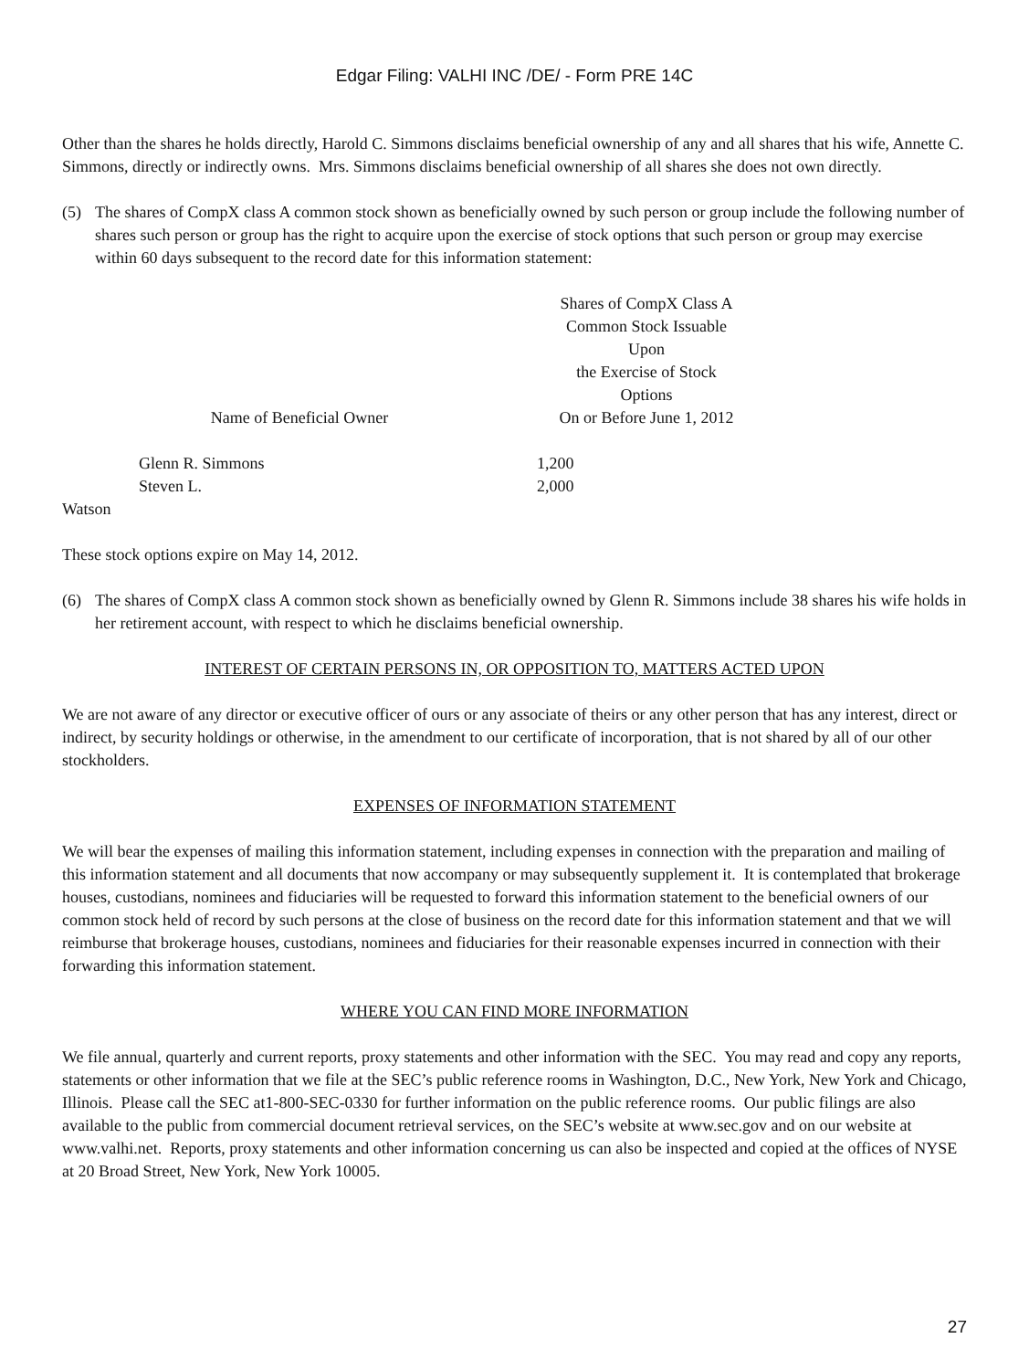Edgar Filing: VALHI INC /DE/ - Form PRE 14C
Other than the shares he holds directly, Harold C. Simmons disclaims beneficial ownership of any and all shares that his wife, Annette C. Simmons, directly or indirectly owns. Mrs. Simmons disclaims beneficial ownership of all shares she does not own directly.
(5) The shares of CompX class A common stock shown as beneficially owned by such person or group include the following number of shares such person or group has the right to acquire upon the exercise of stock options that such person or group may exercise within 60 days subsequent to the record date for this information statement:
| Name of Beneficial Owner | Shares of CompX Class A Common Stock Issuable Upon the Exercise of Stock Options On or Before June 1, 2012 |
| --- | --- |
| Glenn R. Simmons | 1,200 |
| Steven L. | 2,000 |
Watson
These stock options expire on May 14, 2012.
(6) The shares of CompX class A common stock shown as beneficially owned by Glenn R. Simmons include 38 shares his wife holds in her retirement account, with respect to which he disclaims beneficial ownership.
INTEREST OF CERTAIN PERSONS IN, OR OPPOSITION TO, MATTERS ACTED UPON
We are not aware of any director or executive officer of ours or any associate of theirs or any other person that has any interest, direct or indirect, by security holdings or otherwise, in the amendment to our certificate of incorporation, that is not shared by all of our other stockholders.
EXPENSES OF INFORMATION STATEMENT
We will bear the expenses of mailing this information statement, including expenses in connection with the preparation and mailing of this information statement and all documents that now accompany or may subsequently supplement it. It is contemplated that brokerage houses, custodians, nominees and fiduciaries will be requested to forward this information statement to the beneficial owners of our common stock held of record by such persons at the close of business on the record date for this information statement and that we will reimburse that brokerage houses, custodians, nominees and fiduciaries for their reasonable expenses incurred in connection with their forwarding this information statement.
WHERE YOU CAN FIND MORE INFORMATION
We file annual, quarterly and current reports, proxy statements and other information with the SEC. You may read and copy any reports, statements or other information that we file at the SEC’s public reference rooms in Washington, D.C., New York, New York and Chicago, Illinois. Please call the SEC at1-800-SEC-0330 for further information on the public reference rooms. Our public filings are also available to the public from commercial document retrieval services, on the SEC’s website at www.sec.gov and on our website at www.valhi.net. Reports, proxy statements and other information concerning us can also be inspected and copied at the offices of NYSE at 20 Broad Street, New York, New York 10005.
27